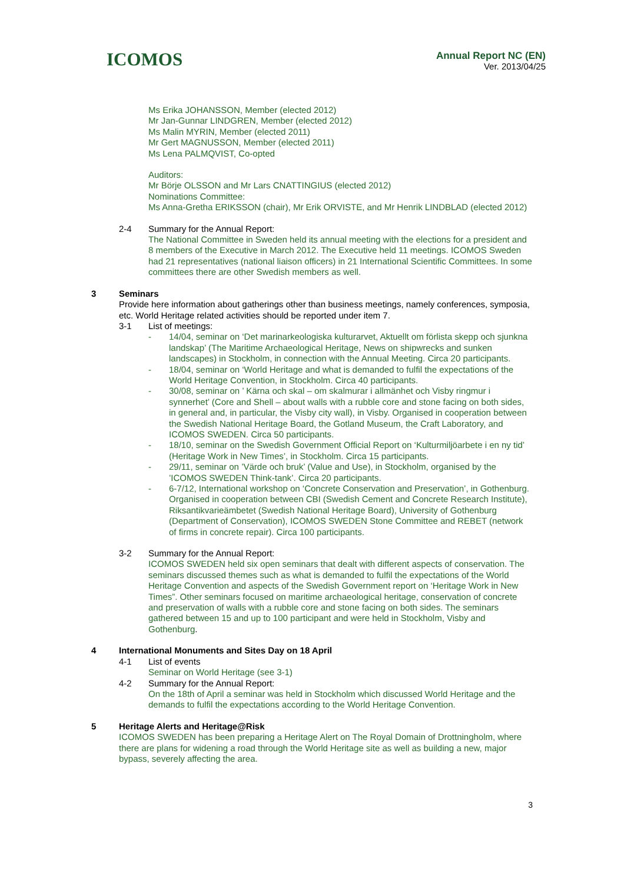ICOMOS
Annual Report NC (EN)
Ver. 2013/04/25
Ms Erika JOHANSSON, Member (elected 2012)
Mr Jan-Gunnar LINDGREN, Member (elected 2012)
Ms Malin MYRIN, Member (elected 2011)
Mr Gert MAGNUSSON, Member (elected 2011)
Ms Lena PALMQVIST, Co-opted
Auditors:
Mr Börje OLSSON and Mr Lars CNATTINGIUS (elected 2012)
Nominations Committee:
Ms Anna-Gretha ERIKSSON (chair), Mr Erik ORVISTE, and Mr Henrik LINDBLAD (elected 2012)
2-4 Summary for the Annual Report:
The National Committee in Sweden held its annual meeting with the elections for a president and 8 members of the Executive in March 2012. The Executive held 11 meetings. ICOMOS Sweden had 21 representatives (national liaison officers) in 21 International Scientific Committees. In some committees there are other Swedish members as well.
3 Seminars
Provide here information about gatherings other than business meetings, namely conferences, symposia, etc. World Heritage related activities should be reported under item 7.
3-1 List of meetings:
- 14/04, seminar on ‘Det marinarkeologiska kulturarvet, Aktuellt om förlista skepp och sjunkna landskap’ (The Maritime Archaeological Heritage, News on shipwrecks and sunken landscapes) in Stockholm, in connection with the Annual Meeting. Circa 20 participants.
- 18/04, seminar on ‘World Heritage and what is demanded to fulfil the expectations of the World Heritage Convention, in Stockholm. Circa 40 participants.
- 30/08, seminar on ’ Kärna och skal – om skalmurar i allmänhet och Visby ringmur i synnerhet’ (Core and Shell – about walls with a rubble core and stone facing on both sides, in general and, in particular, the Visby city wall), in Visby. Organised in cooperation between the Swedish National Heritage Board, the Gotland Museum, the Craft Laboratory, and ICOMOS SWEDEN. Circa 50 participants.
- 18/10, seminar on the Swedish Government Official Report on ‘Kulturmiljöarbete i en ny tid’ (Heritage Work in New Times’, in Stockholm. Circa 15 participants.
- 29/11, seminar on ’Värde och bruk’ (Value and Use), in Stockholm, organised by the ’ICOMOS SWEDEN Think-tank’. Circa 20 participants.
- 6-7/12, International workshop on ‘Concrete Conservation and Preservation’, in Gothenburg. Organised in cooperation between CBI (Swedish Cement and Concrete Research Institute), Riksantikvarieämbetet (Swedish National Heritage Board), University of Gothenburg (Department of Conservation), ICOMOS SWEDEN Stone Committee and REBET (network of firms in concrete repair). Circa 100 participants.
3-2 Summary for the Annual Report:
ICOMOS SWEDEN held six open seminars that dealt with different aspects of conservation. The seminars discussed themes such as what is demanded to fulfil the expectations of the World Heritage Convention and aspects of the Swedish Government report on ‘Heritage Work in New Times”. Other seminars focused on maritime archaeological heritage, conservation of concrete and preservation of walls with a rubble core and stone facing on both sides. The seminars gathered between 15 and up to 100 participant and were held in Stockholm, Visby and Gothenburg.
4 International Monuments and Sites Day on 18 April
4-1 List of events
Seminar on World Heritage (see 3-1)
4-2 Summary for the Annual Report:
On the 18th of April a seminar was held in Stockholm which discussed World Heritage and the demands to fulfil the expectations according to the World Heritage Convention.
5 Heritage Alerts and Heritage@Risk
ICOMOS SWEDEN has been preparing a Heritage Alert on The Royal Domain of Drottningholm, where there are plans for widening a road through the World Heritage site as well as building a new, major bypass, severely affecting the area.
3